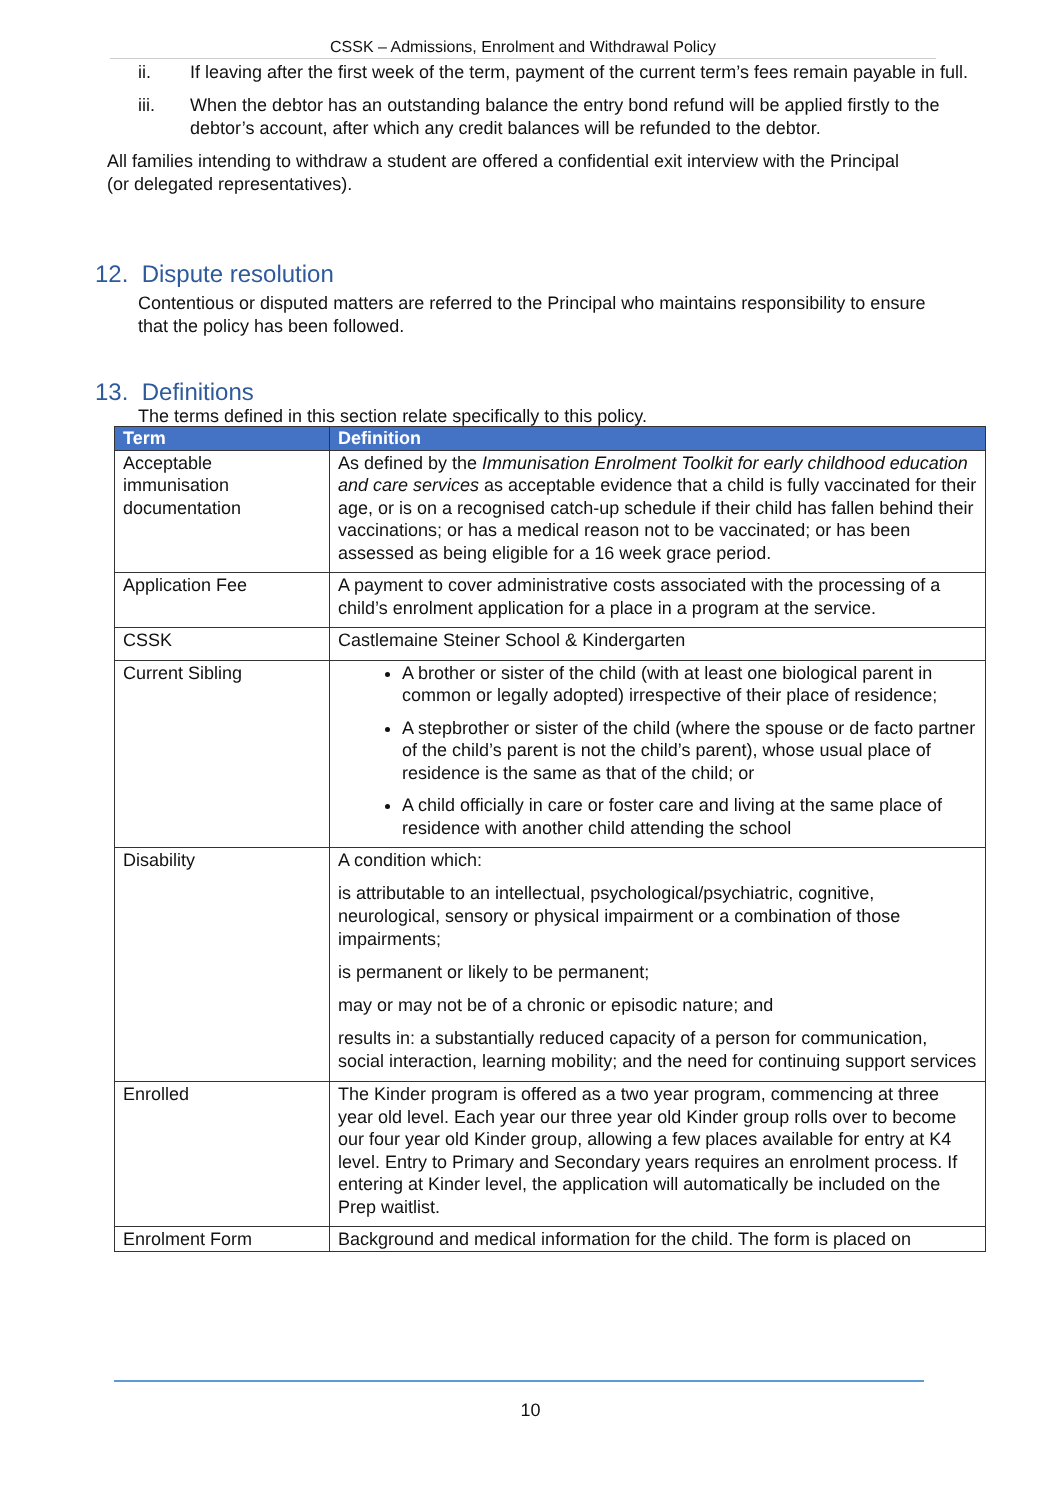CSSK – Admissions, Enrolment and Withdrawal Policy
ii. If leaving after the first week of the term, payment of the current term’s fees remain payable in full.
iii. When the debtor has an outstanding balance the entry bond refund will be applied firstly to the debtor’s account, after which any credit balances will be refunded to the debtor.
All families intending to withdraw a student are offered a confidential exit interview with the Principal (or delegated representatives).
12. Dispute resolution
Contentious or disputed matters are referred to the Principal who maintains responsibility to ensure that the policy has been followed.
13. Definitions
The terms defined in this section relate specifically to this policy.
| Term | Definition |
| --- | --- |
| Acceptable immunisation documentation | As defined by the Immunisation Enrolment Toolkit for early childhood education and care services as acceptable evidence that a child is fully vaccinated for their age, or is on a recognised catch-up schedule if their child has fallen behind their vaccinations; or has a medical reason not to be vaccinated; or has been assessed as being eligible for a 16 week grace period. |
| Application Fee | A payment to cover administrative costs associated with the processing of a child’s enrolment application for a place in a program at the service. |
| CSSK | Castlemaine Steiner School & Kindergarten |
| Current Sibling | A brother or sister of the child (with at least one biological parent in common or legally adopted) irrespective of their place of residence; A stepbrother or sister of the child (where the spouse or de facto partner of the child’s parent is not the child’s parent), whose usual place of residence is the same as that of the child; or A child officially in care or foster care and living at the same place of residence with another child attending the school |
| Disability | A condition which: is attributable to an intellectual, psychological/psychiatric, cognitive, neurological, sensory or physical impairment or a combination of those impairments; is permanent or likely to be permanent; may or may not be of a chronic or episodic nature; and results in: a substantially reduced capacity of a person for communication, social interaction, learning mobility; and the need for continuing support services |
| Enrolled | The Kinder program is offered as a two year program, commencing at three year old level. Each year our three year old Kinder group rolls over to become our four year old Kinder group, allowing a few places available for entry at K4 level. Entry to Primary and Secondary years requires an enrolment process. If entering at Kinder level, the application will automatically be included on the Prep waitlist. |
| Enrolment Form | Background and medical information for the child. The form is placed on |
10